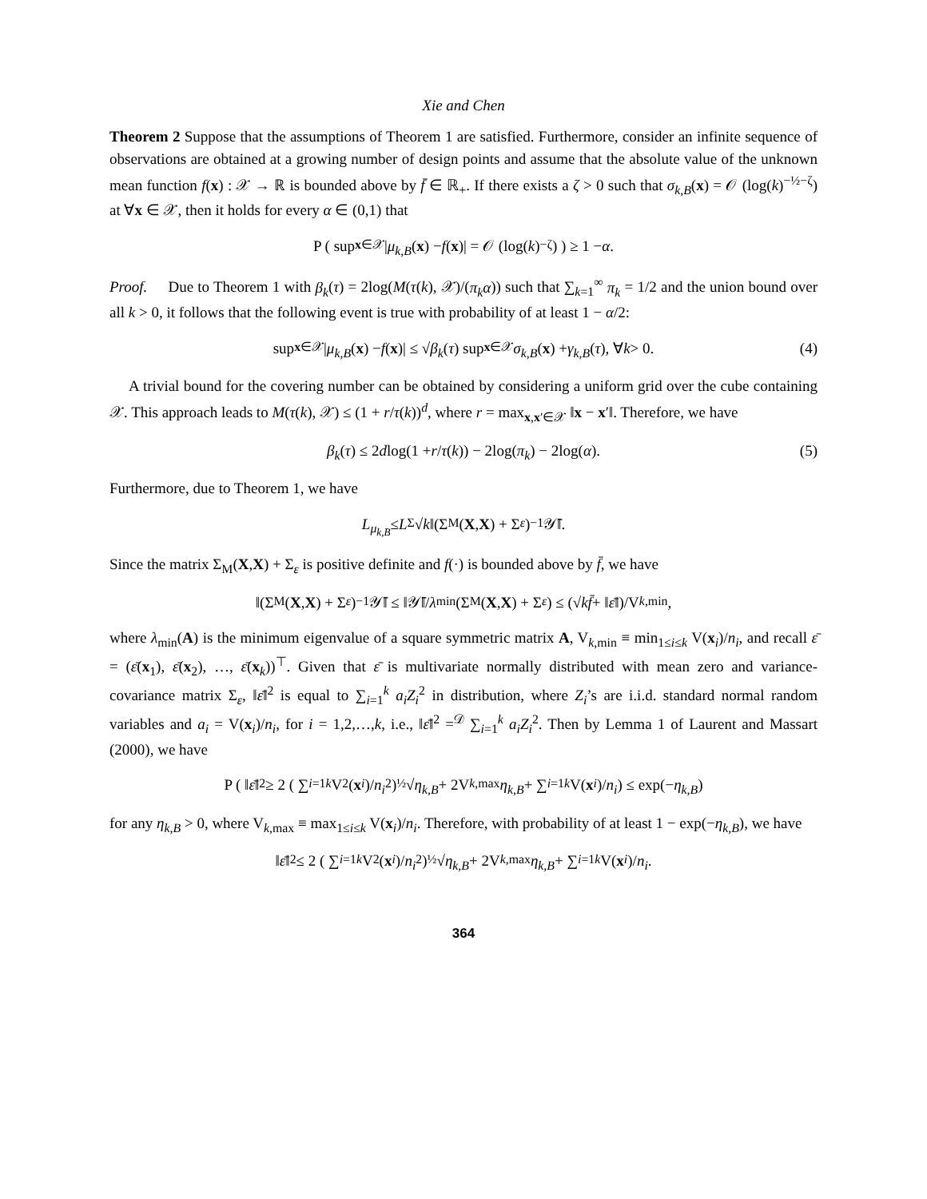Xie and Chen
Theorem 2 Suppose that the assumptions of Theorem 1 are satisfied. Furthermore, consider an infinite sequence of observations are obtained at a growing number of design points and assume that the absolute value of the unknown mean function f(x) : 𝒳 → ℝ is bounded above by f̄ ∈ ℝ<sub>+</sub>. If there exists a ζ > 0 such that σ<sub>k,B</sub>(x) = 𝒪 (log(k)<sup>−½−ζ</sup>) at ∀x ∈ 𝒳, then it holds for every α ∈ (0,1) that
P ( sup<sub>x∈𝒳</sub> | μ<sub>k,B</sub> (x) − f (x)| = 𝒪 (log(k)<sup>−ζ</sup>) ) ≥ 1 − α.
Proof. Due to Theorem 1 with β<sub>k</sub>(τ) = 2log(M(τ(k), 𝒳)/(π<sub>k</sub>α)) such that ∑<sub>k=1</sub><sup>∞</sup> π<sub>k</sub> = 1/2 and the union bound over all k > 0, it follows that the following event is true with probability of at least 1 − α/2:
sup<sub>x∈𝒳</sub> | μ<sub>k,B</sub> (x) − f (x)| ≤ √ β<sub>k</sub> (τ) sup<sub>x∈𝒳</sub> σ<sub>k,B</sub> (x) + γ<sub>k,B</sub> (τ), ∀ k > 0. (4)
A trivial bound for the covering number can be obtained by considering a uniform grid over the cube containing 𝒳. This approach leads to M(τ(k), 𝒳) ≤ (1 + r/τ(k))<sup>d</sup>, where r = max<sub>x,x′∈𝒳</sub> ‖x − x′‖. Therefore, we have
β<sub>k</sub> (τ) ≤ 2 d log(1 + r / τ (k)) − 2log(π<sub>k</sub>) − 2log(α). (5)
Furthermore, due to Theorem 1, we have
L<sub>μ<sub>k,B</sub></sub> ≤ L<sub>Σ</sub>√ k ‖(Σ<sub>M</sub>(X, X) + Σ<sub>ε</sub>)<sup>−1</sup> 𝒴̄‖.
Since the matrix Σ<sub>M</sub>(X,X) + Σ<sub>ε</sub> is positive definite and f(·) is bounded above by f̄, we have
‖(Σ<sub>M</sub>(X, X) + Σ<sub>ε</sub>)<sup>−1</sup> 𝒴̄‖ ≤ ‖𝒴̄‖/ λ<sub>min</sub>(Σ<sub>M</sub>(X, X) + Σ<sub>ε</sub>) ≤ (√ k f̄ + ‖ ε̄ ‖)/V<sub>k,min</sub>,
where λ<sub>min</sub>(A) is the minimum eigenvalue of a square symmetric matrix A, V<sub>k,min</sub> ≡ min<sub>1≤i≤k</sub> V(x<sub>i</sub>)/n<sub>i</sub>, and recall ε̄ = (ε̄(x<sub>1</sub>), ε̄(x<sub>2</sub>), …, ε̄(x<sub>k</sub>))<sup>⊤</sup>. Given that ε̄ is multivariate normally distributed with mean zero and variance-covariance matrix Σ<sub>ε</sub>, ‖ε̄‖<sup>2</sup> is equal to ∑<sub>i=1</sub><sup>k</sup> a<sub>i</sub>Z<sub>i</sub><sup>2</sup> in distribution, where Z<sub>i</sub>’s are i.i.d. standard normal random variables and a<sub>i</sub> = V(x<sub>i</sub>)/n<sub>i</sub>, for i = 1,2,…,k, i.e., ‖ε̄‖<sup>2</sup> =<sup>𝒟</sup> ∑<sub>i=1</sub><sup>k</sup> a<sub>i</sub>Z<sub>i</sub><sup>2</sup>. Then by Lemma 1 of Laurent and Massart (2000), we have
P ( ‖ ε̄ ‖<sup>2</sup> ≥ 2 ( ∑<sub>i=1</sub><sup>k</sup> V<sup>2</sup>(x<sub>i</sub>)/ n<sub>i</sub><sup>2</sup> )<sup>½</sup> √ η<sub>k,B</sub> + 2V<sub>k,max</sub> η<sub>k,B</sub> + ∑<sub>i=1</sub><sup>k</sup> V(x<sub>i</sub>)/ n<sub>i</sub> ) ≤ exp(− η<sub>k,B</sub>)
for any η<sub>k,B</sub> > 0, where V<sub>k,max</sub> ≡ max<sub>1≤i≤k</sub> V(x<sub>i</sub>)/n<sub>i</sub>. Therefore, with probability of at least 1 − exp(−η<sub>k,B</sub>), we have
‖ ε̄ ‖<sup>2</sup> ≤ 2 ( ∑<sub>i=1</sub><sup>k</sup> V<sup>2</sup>(x<sub>i</sub>)/ n<sub>i</sub><sup>2</sup> )<sup>½</sup> √ η<sub>k,B</sub> + 2V<sub>k,max</sub> η<sub>k,B</sub> + ∑<sub>i=1</sub><sup>k</sup> V(x<sub>i</sub>)/ n<sub>i</sub>.
364